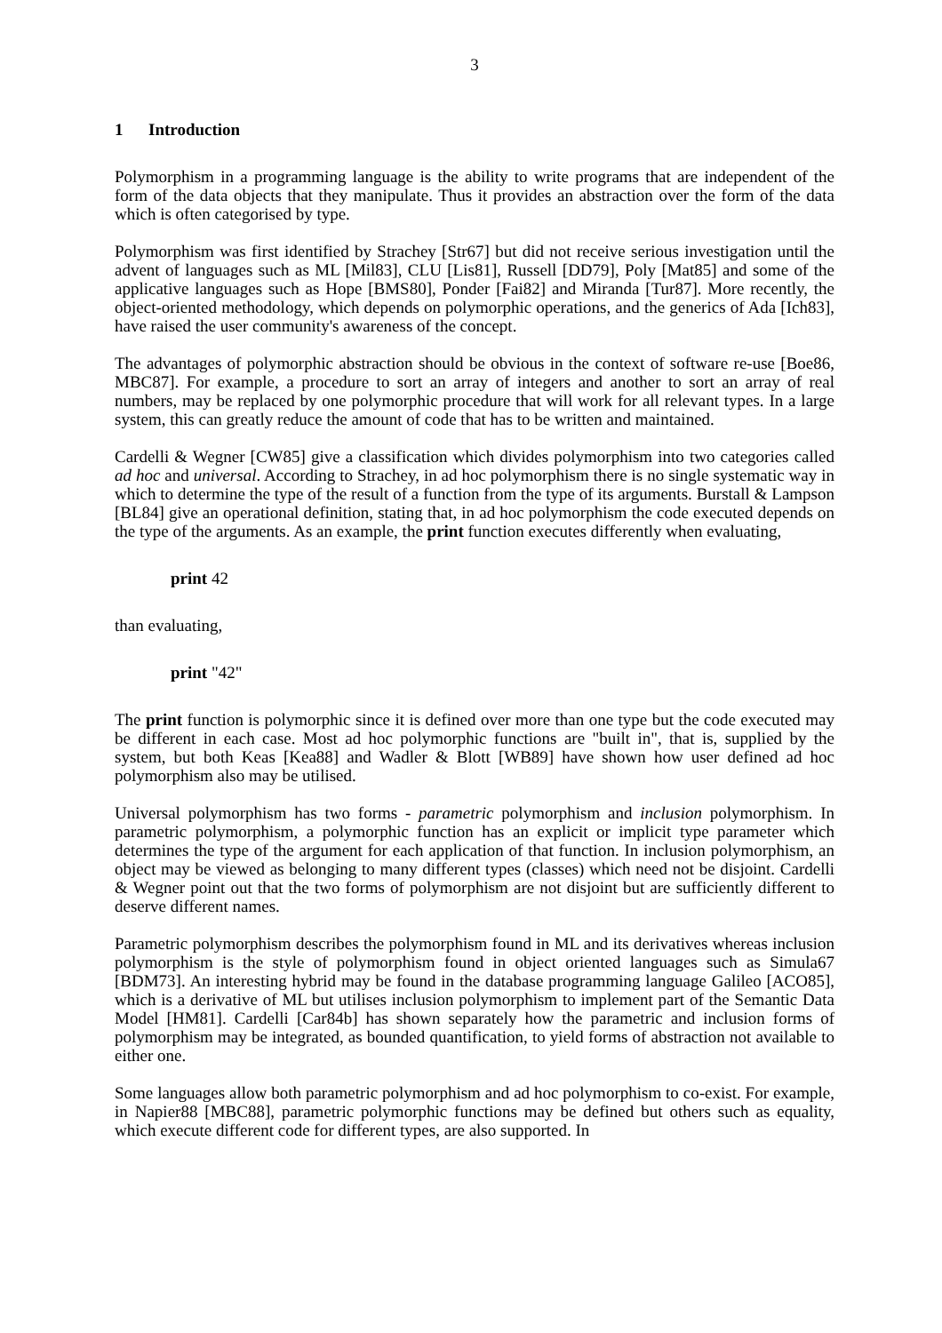3
1 Introduction
Polymorphism in a programming language is the ability to write programs that are independent of the form of the data objects that they manipulate. Thus it provides an abstraction over the form of the data which is often categorised by type.
Polymorphism was first identified by Strachey [Str67] but did not receive serious investigation until the advent of languages such as ML [Mil83], CLU [Lis81], Russell [DD79], Poly [Mat85] and some of the applicative languages such as Hope [BMS80], Ponder [Fai82] and Miranda [Tur87]. More recently, the object-oriented methodology, which depends on polymorphic operations, and the generics of Ada [Ich83], have raised the user community's awareness of the concept.
The advantages of polymorphic abstraction should be obvious in the context of software re-use [Boe86, MBC87]. For example, a procedure to sort an array of integers and another to sort an array of real numbers, may be replaced by one polymorphic procedure that will work for all relevant types. In a large system, this can greatly reduce the amount of code that has to be written and maintained.
Cardelli & Wegner [CW85] give a classification which divides polymorphism into two categories called ad hoc and universal. According to Strachey, in ad hoc polymorphism there is no single systematic way in which to determine the type of the result of a function from the type of its arguments. Burstall & Lampson [BL84] give an operational definition, stating that, in ad hoc polymorphism the code executed depends on the type of the arguments. As an example, the print function executes differently when evaluating,
print 42
than evaluating,
print "42"
The print function is polymorphic since it is defined over more than one type but the code executed may be different in each case. Most ad hoc polymorphic functions are "built in", that is, supplied by the system, but both Keas [Kea88] and Wadler & Blott [WB89] have shown how user defined ad hoc polymorphism also may be utilised.
Universal polymorphism has two forms - parametric polymorphism and inclusion polymorphism. In parametric polymorphism, a polymorphic function has an explicit or implicit type parameter which determines the type of the argument for each application of that function. In inclusion polymorphism, an object may be viewed as belonging to many different types (classes) which need not be disjoint. Cardelli & Wegner point out that the two forms of polymorphism are not disjoint but are sufficiently different to deserve different names.
Parametric polymorphism describes the polymorphism found in ML and its derivatives whereas inclusion polymorphism is the style of polymorphism found in object oriented languages such as Simula67 [BDM73]. An interesting hybrid may be found in the database programming language Galileo [ACO85], which is a derivative of ML but utilises inclusion polymorphism to implement part of the Semantic Data Model [HM81]. Cardelli [Car84b] has shown separately how the parametric and inclusion forms of polymorphism may be integrated, as bounded quantification, to yield forms of abstraction not available to either one.
Some languages allow both parametric polymorphism and ad hoc polymorphism to co-exist. For example, in Napier88 [MBC88], parametric polymorphic functions may be defined but others such as equality, which execute different code for different types, are also supported. In